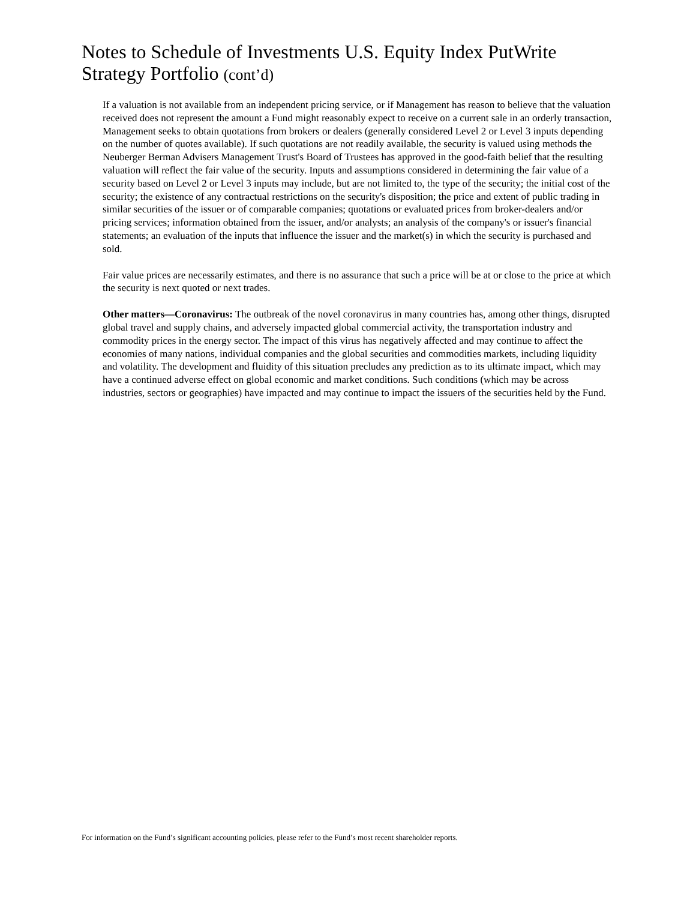Notes to Schedule of Investments U.S. Equity Index PutWrite Strategy Portfolio (cont’d)
If a valuation is not available from an independent pricing service, or if Management has reason to believe that the valuation received does not represent the amount a Fund might reasonably expect to receive on a current sale in an orderly transaction, Management seeks to obtain quotations from brokers or dealers (generally considered Level 2 or Level 3 inputs depending on the number of quotes available). If such quotations are not readily available, the security is valued using methods the Neuberger Berman Advisers Management Trust's Board of Trustees has approved in the good-faith belief that the resulting valuation will reflect the fair value of the security. Inputs and assumptions considered in determining the fair value of a security based on Level 2 or Level 3 inputs may include, but are not limited to, the type of the security; the initial cost of the security; the existence of any contractual restrictions on the security's disposition; the price and extent of public trading in similar securities of the issuer or of comparable companies; quotations or evaluated prices from broker-dealers and/or pricing services; information obtained from the issuer, and/or analysts; an analysis of the company's or issuer's financial statements; an evaluation of the inputs that influence the issuer and the market(s) in which the security is purchased and sold.
Fair value prices are necessarily estimates, and there is no assurance that such a price will be at or close to the price at which the security is next quoted or next trades.
Other matters—Coronavirus: The outbreak of the novel coronavirus in many countries has, among other things, disrupted global travel and supply chains, and adversely impacted global commercial activity, the transportation industry and commodity prices in the energy sector. The impact of this virus has negatively affected and may continue to affect the economies of many nations, individual companies and the global securities and commodities markets, including liquidity and volatility. The development and fluidity of this situation precludes any prediction as to its ultimate impact, which may have a continued adverse effect on global economic and market conditions. Such conditions (which may be across industries, sectors or geographies) have impacted and may continue to impact the issuers of the securities held by the Fund.
For information on the Fund’s significant accounting policies, please refer to the Fund’s most recent shareholder reports.